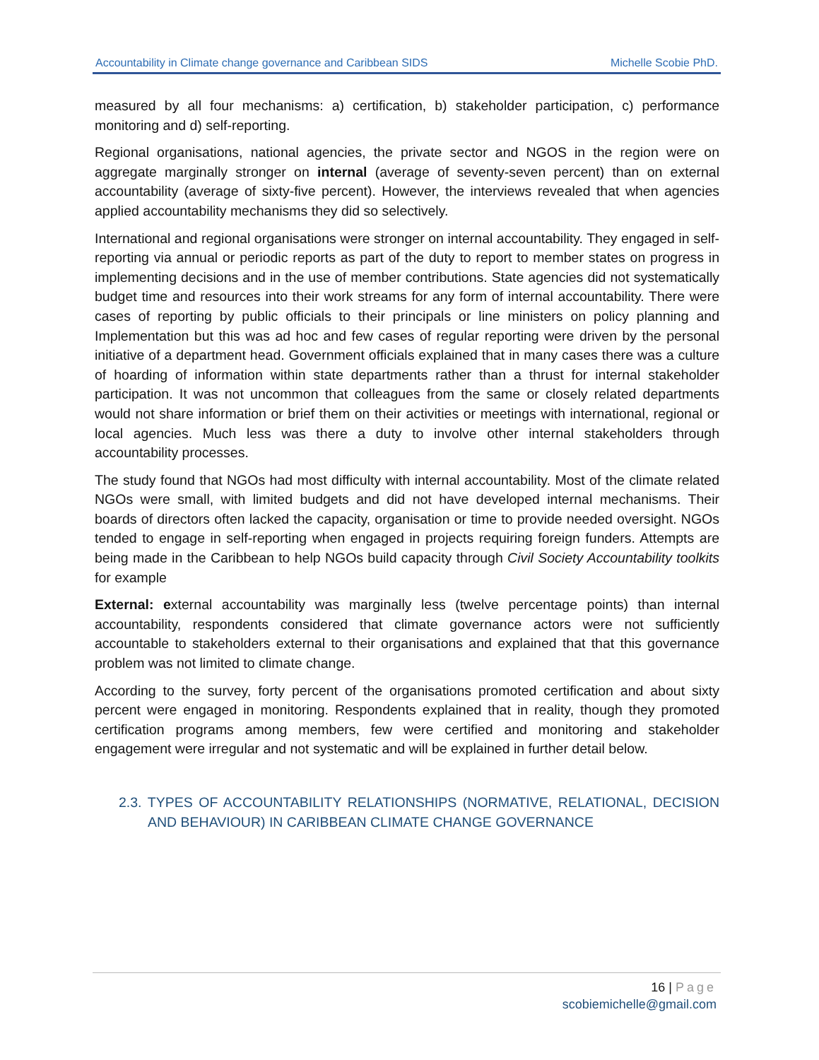Accountability in Climate change governance and Caribbean SIDS Michelle Scobie PhD.
measured by all four mechanisms: a) certification, b) stakeholder participation, c) performance monitoring and d) self-reporting.
Regional organisations, national agencies, the private sector and NGOS in the region were on aggregate marginally stronger on internal (average of seventy-seven percent) than on external accountability (average of sixty-five percent). However, the interviews revealed that when agencies applied accountability mechanisms they did so selectively.
International and regional organisations were stronger on internal accountability. They engaged in self-reporting via annual or periodic reports as part of the duty to report to member states on progress in implementing decisions and in the use of member contributions. State agencies did not systematically budget time and resources into their work streams for any form of internal accountability. There were cases of reporting by public officials to their principals or line ministers on policy planning and Implementation but this was ad hoc and few cases of regular reporting were driven by the personal initiative of a department head. Government officials explained that in many cases there was a culture of hoarding of information within state departments rather than a thrust for internal stakeholder participation. It was not uncommon that colleagues from the same or closely related departments would not share information or brief them on their activities or meetings with international, regional or local agencies. Much less was there a duty to involve other internal stakeholders through accountability processes.
The study found that NGOs had most difficulty with internal accountability. Most of the climate related NGOs were small, with limited budgets and did not have developed internal mechanisms. Their boards of directors often lacked the capacity, organisation or time to provide needed oversight. NGOs tended to engage in self-reporting when engaged in projects requiring foreign funders. Attempts are being made in the Caribbean to help NGOs build capacity through Civil Society Accountability toolkits for example
External: external accountability was marginally less (twelve percentage points) than internal accountability, respondents considered that climate governance actors were not sufficiently accountable to stakeholders external to their organisations and explained that that this governance problem was not limited to climate change.
According to the survey, forty percent of the organisations promoted certification and about sixty percent were engaged in monitoring. Respondents explained that in reality, though they promoted certification programs among members, few were certified and monitoring and stakeholder engagement were irregular and not systematic and will be explained in further detail below.
2.3. TYPES OF ACCOUNTABILITY RELATIONSHIPS (NORMATIVE, RELATIONAL, DECISION AND BEHAVIOUR) IN CARIBBEAN CLIMATE CHANGE GOVERNANCE
16 | Page
scobiemichelle@gmail.com